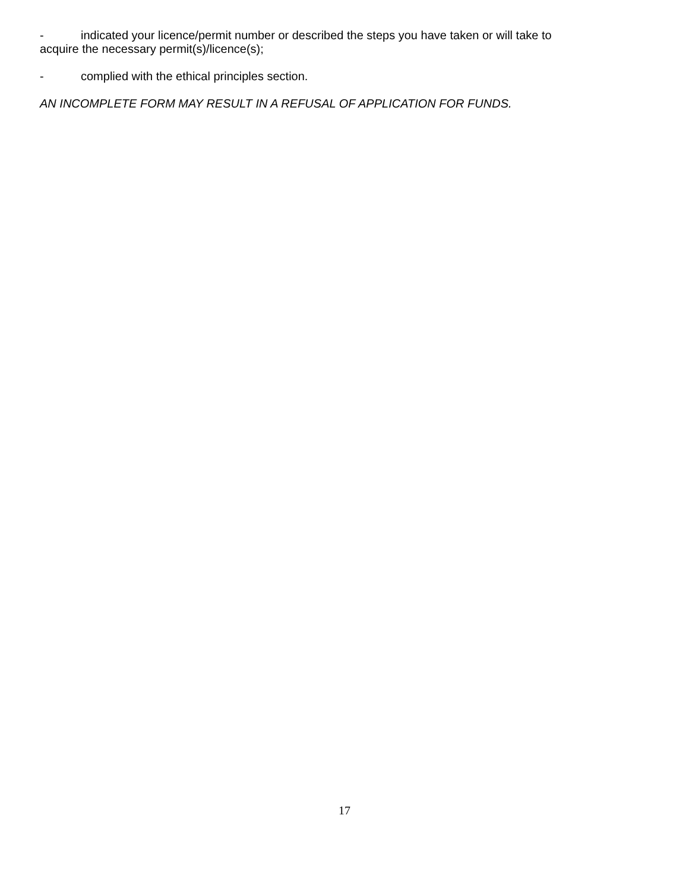- indicated your licence/permit number or described the steps you have taken or will take to acquire the necessary permit(s)/licence(s);
- complied with the ethical principles section.
AN INCOMPLETE FORM MAY RESULT IN A REFUSAL OF APPLICATION FOR FUNDS.
17